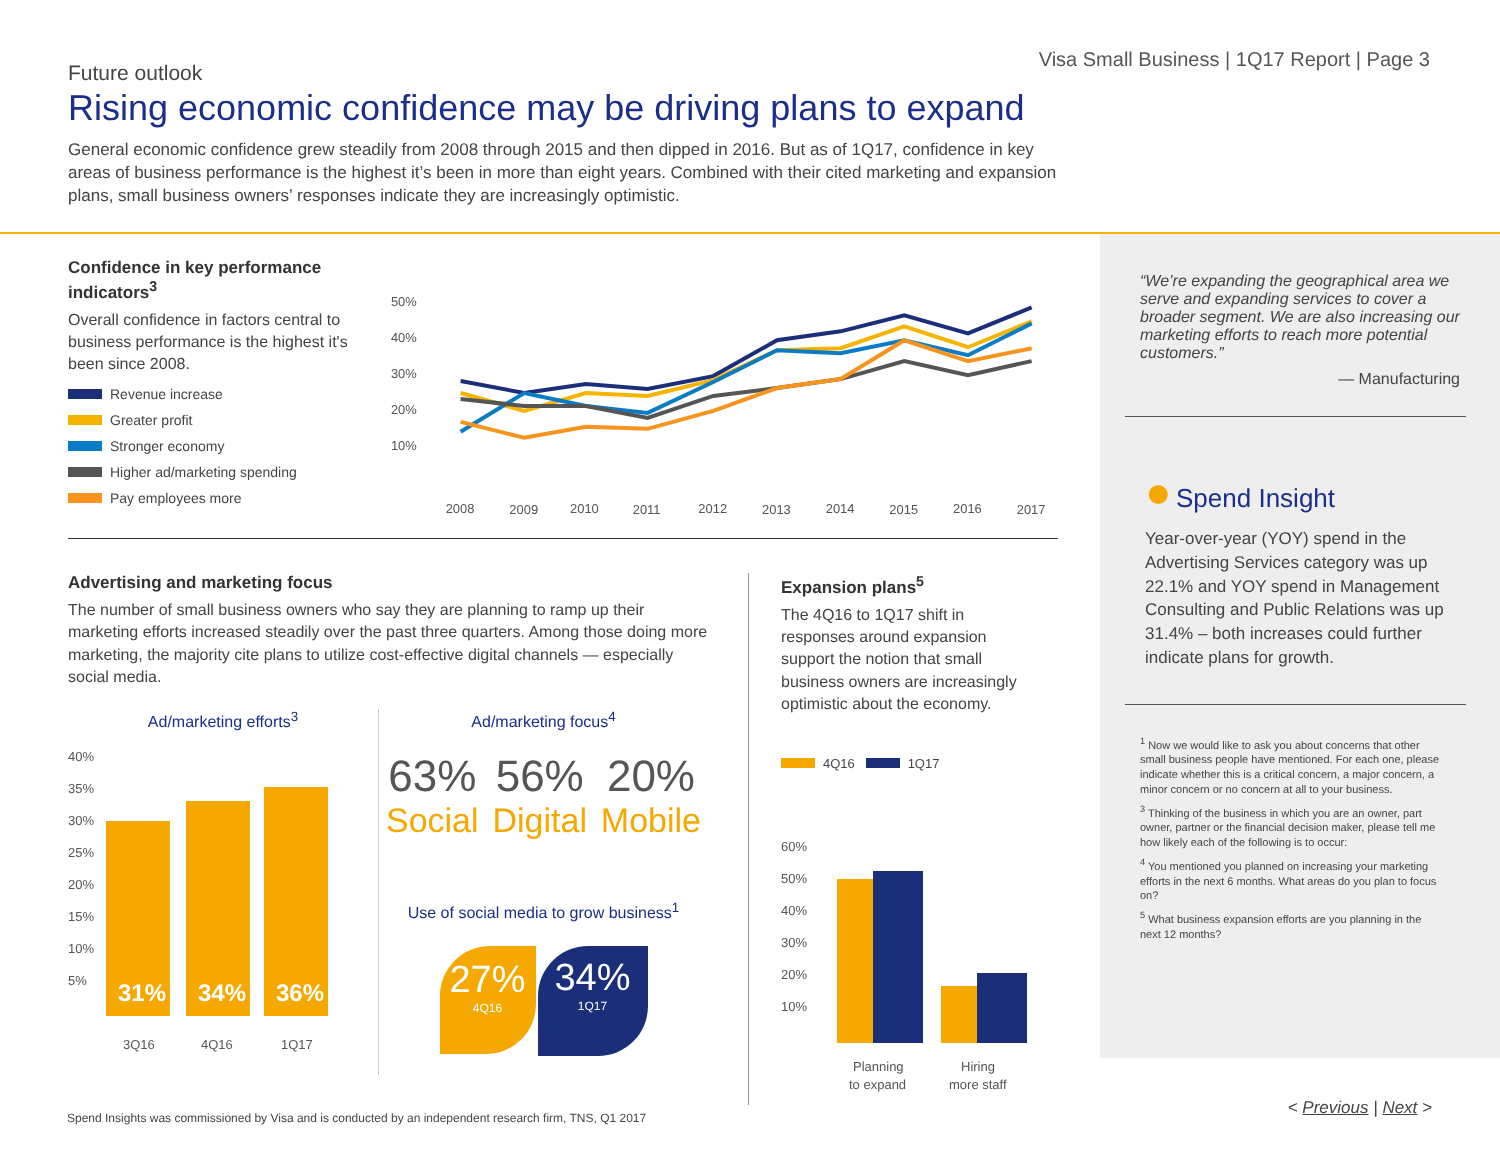Visa Small Business | 1Q17 Report | Page 3
Future outlook
Rising economic confidence may be driving plans to expand
General economic confidence grew steadily from 2008 through 2015 and then dipped in 2016. But as of 1Q17, confidence in key areas of business performance is the highest it’s been in more than eight years. Combined with their cited marketing and expansion plans, small business owners’ responses indicate they are increasingly optimistic.
Confidence in key performance indicators<sup>3</sup>
Overall confidence in factors central to business performance is the highest it's been since 2008.
Revenue increase
Greater profit
Stronger economy
Higher ad/marketing spending
Pay employees more
50%
40%
30%
20%
10%
2008
2009
2010
2011
2012
2013
2014
2015
2016
2017
Advertising and marketing focus
The number of small business owners who say they are planning to ramp up their marketing efforts increased steadily over the past three quarters. Among those doing more marketing, the majority cite plans to utilize cost-effective digital channels — especially social media.
Ad/marketing efforts<sup>3</sup>
40%
35%
30%
25%
20%
15%
10%
5%
31%
34%
36%
3Q16
4Q16
1Q17
Ad/marketing focus<sup>4</sup>
63%
Social
56%
Digital
20%
Mobile
Use of social media to grow business<sup>1</sup>
27%
4Q16
34%
1Q17
Expansion plans<sup>5</sup>
The 4Q16 to 1Q17 shift in responses around expansion support the notion that small business owners are increasingly optimistic about the economy.
4Q16 1Q17
60%
50%
40%
30%
20%
10%
Planning
to expand
Hiring
more staff
“We’re expanding the geographical area we serve and expanding services to cover a broader segment. We are also increasing our marketing efforts to reach more potential customers.”
— Manufacturing
● Spend Insight
Year-over-year (YOY) spend in the Advertising Services category was up 22.1% and YOY spend in Management Consulting and Public Relations was up 31.4% – both increases could further indicate plans for growth.
<sup>1</sup> Now we would like to ask you about concerns that other small business people have mentioned. For each one, please indicate whether this is a critical concern, a major concern, a minor concern or no concern at all to your business.
<sup>3</sup> Thinking of the business in which you are an owner, part owner, partner or the financial decision maker, please tell me how likely each of the following is to occur:
<sup>4</sup> You mentioned you planned on increasing your marketing efforts in the next 6 months. What areas do you plan to focus on?
<sup>5</sup> What business expansion efforts are you planning in the next 12 months?
Spend Insights was commissioned by Visa and is conducted by an independent research firm, TNS, Q1 2017
< Previous | Next >